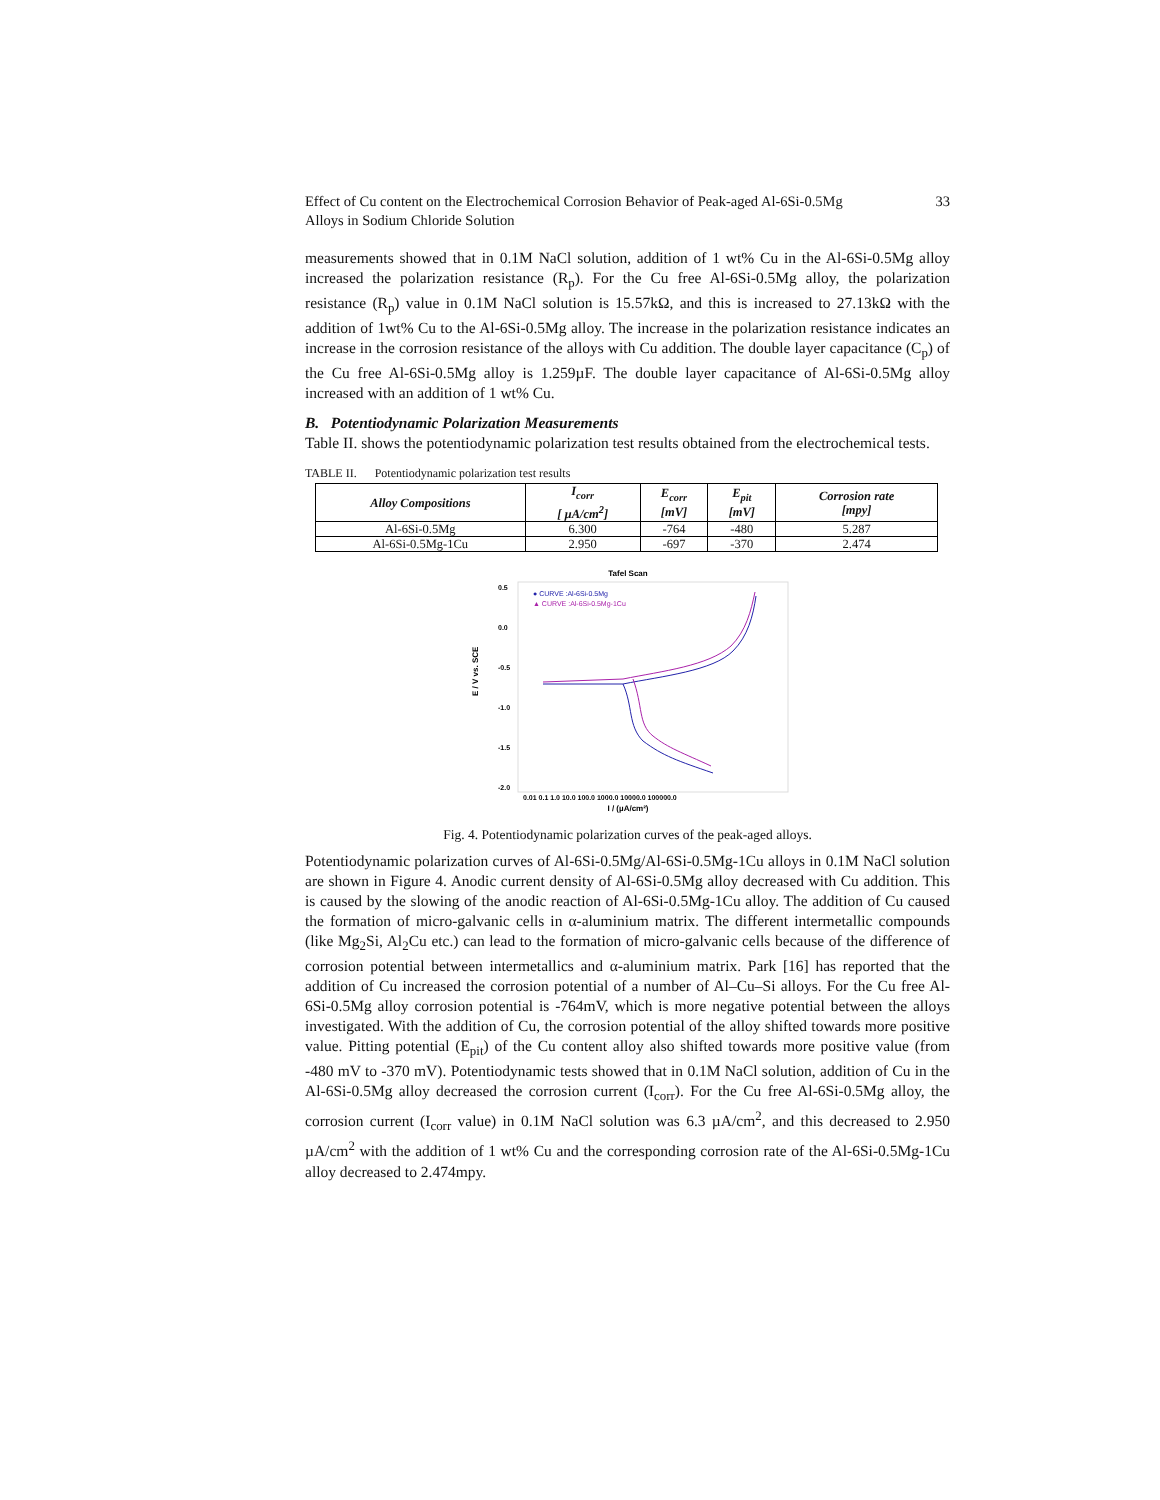Effect of Cu content on the Electrochemical Corrosion Behavior of Peak-aged Al-6Si-0.5Mg
Alloys in Sodium Chloride Solution
33
measurements showed that in 0.1M NaCl solution, addition of 1 wt% Cu in the Al-6Si-0.5Mg alloy increased the polarization resistance (R<sub>p</sub>). For the Cu free Al-6Si-0.5Mg alloy, the polarization resistance (R<sub>p</sub>) value in 0.1M NaCl solution is 15.57kΩ, and this is increased to 27.13kΩ with the addition of 1wt% Cu to the Al-6Si-0.5Mg alloy. The increase in the polarization resistance indicates an increase in the corrosion resistance of the alloys with Cu addition. The double layer capacitance (C<sub>p</sub>) of the Cu free Al-6Si-0.5Mg alloy is 1.259µF. The double layer capacitance of Al-6Si-0.5Mg alloy increased with an addition of 1 wt% Cu.
B. Potentiodynamic Polarization Measurements
Table II. shows the potentiodynamic polarization test results obtained from the electrochemical tests.
TABLE II. Potentiodynamic polarization test results
| Alloy Compositions | I<sub>corr</sub> [ µA/cm<sup>2</sup>] | E<sub>corr</sub> [mV] | E<sub>pit</sub> [mV] | Corrosion rate [mpy] |
| --- | --- | --- | --- | --- |
| Al-6Si-0.5Mg | 6.300 | -764 | -480 | 5.287 |
| Al-6Si-0.5Mg-1Cu | 2.950 | -697 | -370 | 2.474 |
Tafel Scan
0.5
0.0
-0.5
-1.0
-1.5
-2.0
E / V vs. SCE
0.01 0.1 1.0 10.0 100.0 1000.0 10000.0 100000.0
I / (µA/cm²)
● CURVE :Al-6Si-0.5Mg
▲ CURVE :Al-6Si-0.5Mg-1Cu
Fig. 4. Potentiodynamic polarization curves of the peak-aged alloys.
Potentiodynamic polarization curves of Al-6Si-0.5Mg/Al-6Si-0.5Mg-1Cu alloys in 0.1M NaCl solution are shown in Figure 4. Anodic current density of Al-6Si-0.5Mg alloy decreased with Cu addition. This is caused by the slowing of the anodic reaction of Al-6Si-0.5Mg-1Cu alloy. The addition of Cu caused the formation of micro-galvanic cells in α-aluminium matrix. The different intermetallic compounds (like Mg<sub>2</sub>Si, Al<sub>2</sub>Cu etc.) can lead to the formation of micro-galvanic cells because of the difference of corrosion potential between intermetallics and α-aluminium matrix. Park [16] has reported that the addition of Cu increased the corrosion potential of a number of Al–Cu–Si alloys. For the Cu free Al-6Si-0.5Mg alloy corrosion potential is -764mV, which is more negative potential between the alloys investigated. With the addition of Cu, the corrosion potential of the alloy shifted towards more positive value. Pitting potential (E<sub>pit</sub>) of the Cu content alloy also shifted towards more positive value (from -480 mV to -370 mV). Potentiodynamic tests showed that in 0.1M NaCl solution, addition of Cu in the Al-6Si-0.5Mg alloy decreased the corrosion current (I<sub>corr</sub>). For the Cu free Al-6Si-0.5Mg alloy, the corrosion current (I<sub>corr</sub> value) in 0.1M NaCl solution was 6.3 µA/cm<sup>2</sup>, and this decreased to 2.950 µA/cm<sup>2</sup> with the addition of 1 wt% Cu and the corresponding corrosion rate of the Al-6Si-0.5Mg-1Cu alloy decreased to 2.474mpy.